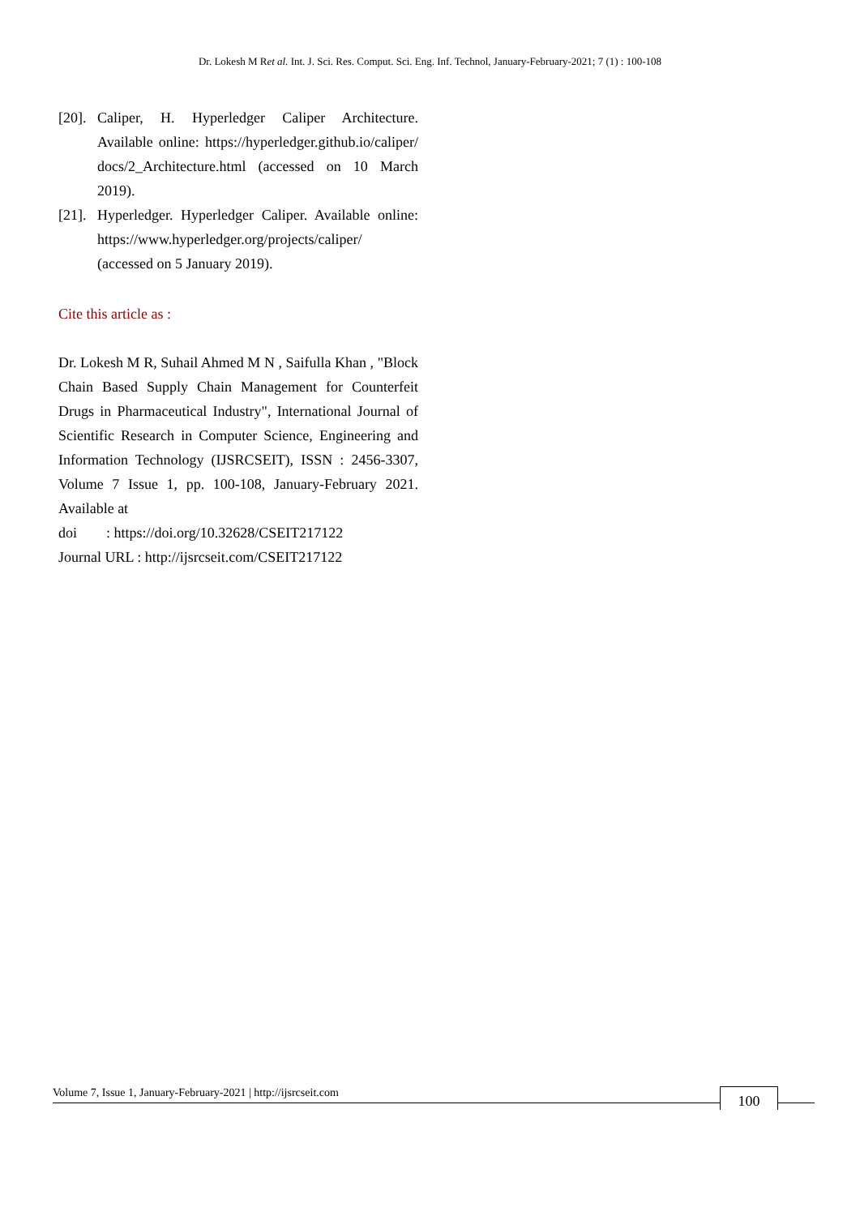Dr. Lokesh M Ret al. Int. J. Sci. Res. Comput. Sci. Eng. Inf. Technol, January-February-2021; 7 (1) : 100-108
[20]. Caliper, H. Hyperledger Caliper Architecture. Available online: https://hyperledger.github.io/caliper/ docs/2_Architecture.html (accessed on 10 March 2019).
[21]. Hyperledger. Hyperledger Caliper. Available online: https://www.hyperledger.org/projects/caliper/ (accessed on 5 January 2019).
Cite this article as :
Dr. Lokesh M R, Suhail Ahmed M N , Saifulla Khan , "Block Chain Based Supply Chain Management for Counterfeit Drugs in Pharmaceutical Industry", International Journal of Scientific Research in Computer Science, Engineering and Information Technology (IJSRCSEIT), ISSN : 2456-3307, Volume 7 Issue 1, pp. 100-108, January-February 2021. Available at
doi : https://doi.org/10.32628/CSEIT217122
Journal URL : http://ijsrcseit.com/CSEIT217122
Volume 7, Issue 1, January-February-2021 | http://ijsrcseit.com 100